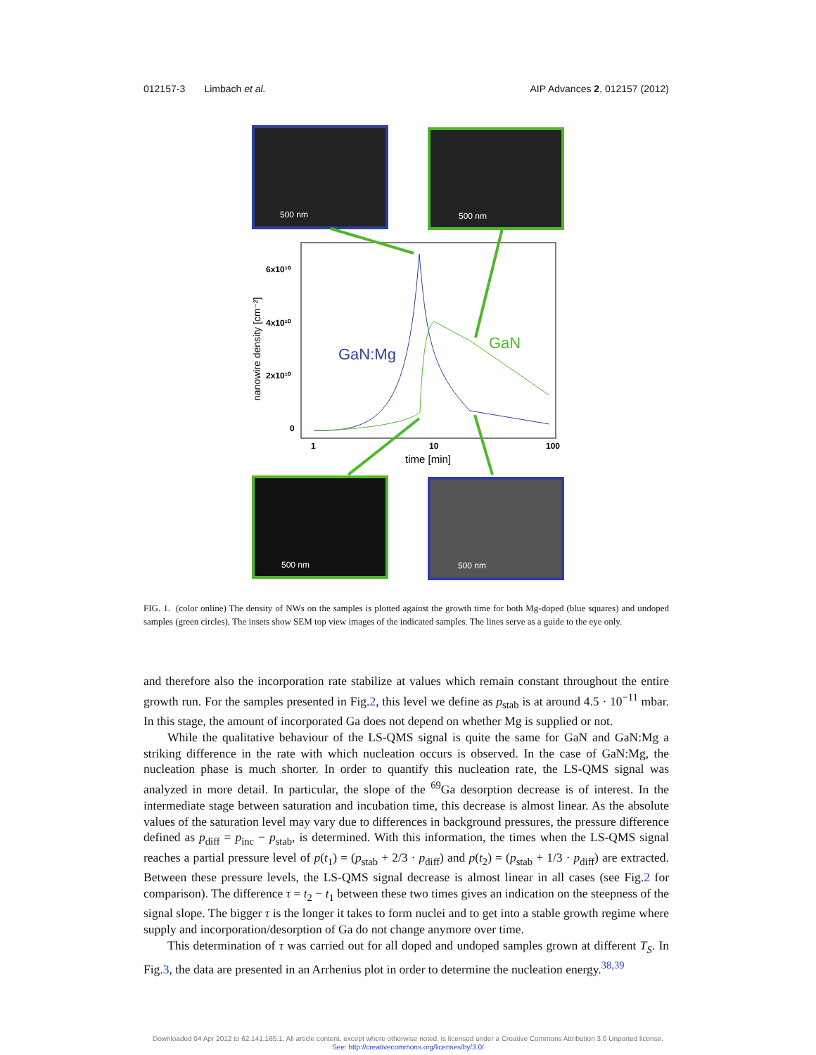012157-3 Limbach et al. AIP Advances 2, 012157 (2012)
500 nm
500 nm
500 nm
500 nm
6x10¹⁰
4x10¹⁰
2x10¹⁰
0
1
10
100
time [min]
nanowire density [cm⁻²]
GaN:Mg
GaN
FIG. 1. (color online) The density of NWs on the samples is plotted against the growth time for both Mg-doped (blue squares) and undoped samples (green circles). The insets show SEM top view images of the indicated samples. The lines serve as a guide to the eye only.
and therefore also the incorporation rate stabilize at values which remain constant throughout the entire growth run. For the samples presented in Fig.2, this level we define as p<sub>stab</sub> is at around 4.5 · 10<sup>−11</sup> mbar. In this stage, the amount of incorporated Ga does not depend on whether Mg is supplied or not.
While the qualitative behaviour of the LS-QMS signal is quite the same for GaN and GaN:Mg a striking difference in the rate with which nucleation occurs is observed. In the case of GaN:Mg, the nucleation phase is much shorter. In order to quantify this nucleation rate, the LS-QMS signal was analyzed in more detail. In particular, the slope of the <sup>69</sup>Ga desorption decrease is of interest. In the intermediate stage between saturation and incubation time, this decrease is almost linear. As the absolute values of the saturation level may vary due to differences in background pressures, the pressure difference defined as p<sub>diff</sub> = p<sub>inc</sub> − p<sub>stab</sub>, is determined. With this information, the times when the LS-QMS signal reaches a partial pressure level of p(t<sub>1</sub>) = (p<sub>stab</sub> + 2/3 · p<sub>diff</sub>) and p(t<sub>2</sub>) = (p<sub>stab</sub> + 1/3 · p<sub>diff</sub>) are extracted. Between these pressure levels, the LS-QMS signal decrease is almost linear in all cases (see Fig.2 for comparison). The difference τ = t<sub>2</sub> − t<sub>1</sub> between these two times gives an indication on the steepness of the signal slope. The bigger τ is the longer it takes to form nuclei and to get into a stable growth regime where supply and incorporation/desorption of Ga do not change anymore over time.
This determination of τ was carried out for all doped and undoped samples grown at different T<sub>S</sub>. In Fig.3, the data are presented in an Arrhenius plot in order to determine the nucleation energy.<sup>38,39</sup>
Downloaded 04 Apr 2012 to 62.141.165.1. All article content, except where otherwise noted, is licensed under a Creative Commons Attribution 3.0 Unported license.
See: http://creativecommons.org/licenses/by/3.0/